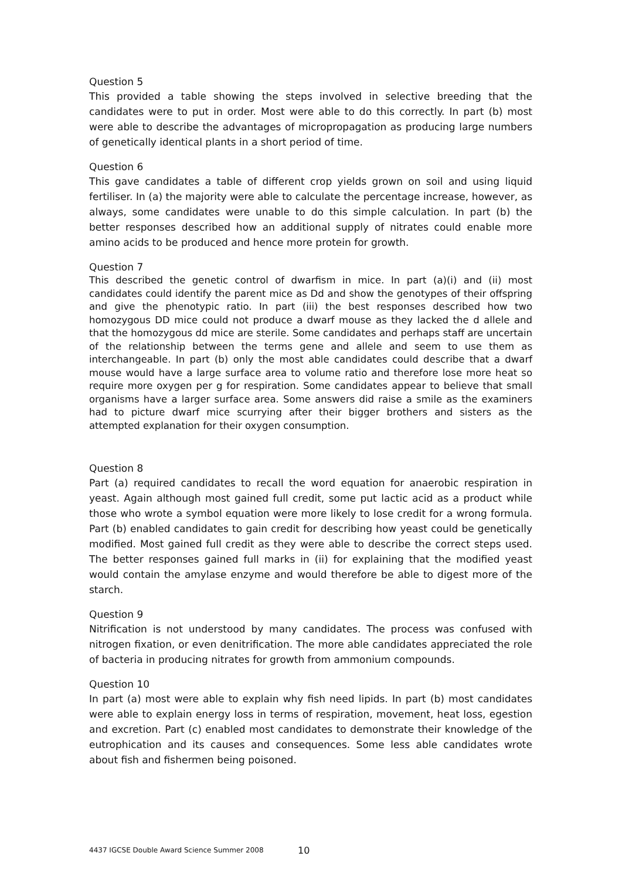Question 5
This provided a table showing the steps involved in selective breeding that the candidates were to put in order. Most were able to do this correctly. In part (b) most were able to describe the advantages of micropropagation as producing large numbers of genetically identical plants in a short period of time.
Question 6
This gave candidates a table of different crop yields grown on soil and using liquid fertiliser. In (a) the majority were able to calculate the percentage increase, however, as always, some candidates were unable to do this simple calculation. In part (b) the better responses described how an additional supply of nitrates could enable more amino acids to be produced and hence more protein for growth.
Question 7
This described the genetic control of dwarfism in mice. In part (a)(i) and (ii) most candidates could identify the parent mice as Dd and show the genotypes of their offspring and give the phenotypic ratio. In part (iii) the best responses described how two homozygous DD mice could not produce a dwarf mouse as they lacked the d allele and that the homozygous dd mice are sterile. Some candidates and perhaps staff are uncertain of the relationship between the terms gene and allele and seem to use them as interchangeable. In part (b) only the most able candidates could describe that a dwarf mouse would have a large surface area to volume ratio and therefore lose more heat so require more oxygen per g for respiration. Some candidates appear to believe that small organisms have a larger surface area. Some answers did raise a smile as the examiners had to picture dwarf mice scurrying after their bigger brothers and sisters as the attempted explanation for their oxygen consumption.
Question 8
Part (a) required candidates to recall the word equation for anaerobic respiration in yeast. Again although most gained full credit, some put lactic acid as a product while those who wrote a symbol equation were more likely to lose credit for a wrong formula. Part (b) enabled candidates to gain credit for describing how yeast could be genetically modified. Most gained full credit as they were able to describe the correct steps used. The better responses gained full marks in (ii) for explaining that the modified yeast would contain the amylase enzyme and would therefore be able to digest more of the starch.
Question 9
Nitrification is not understood by many candidates. The process was confused with nitrogen fixation, or even denitrification. The more able candidates appreciated the role of bacteria in producing nitrates for growth from ammonium compounds.
Question 10
In part (a) most were able to explain why fish need lipids. In part (b) most candidates were able to explain energy loss in terms of respiration, movement, heat loss, egestion and excretion. Part (c) enabled most candidates to demonstrate their knowledge of the eutrophication and its causes and consequences. Some less able candidates wrote about fish and fishermen being poisoned.
4437 IGCSE Double Award Science Summer 2008
10